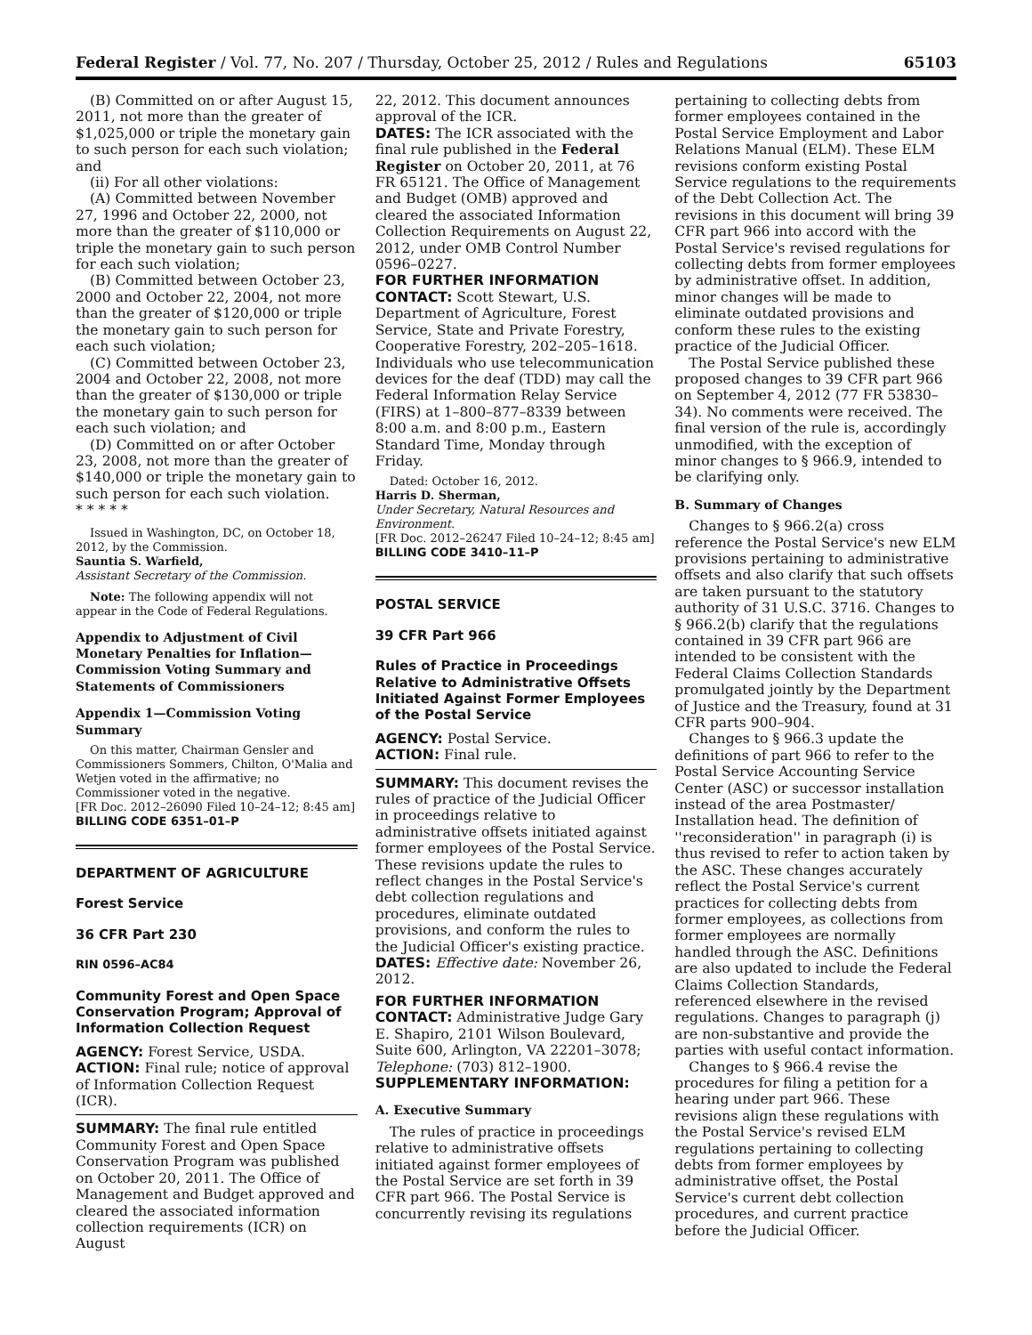Federal Register / Vol. 77, No. 207 / Thursday, October 25, 2012 / Rules and Regulations 65103
(B) Committed on or after August 15, 2011, not more than the greater of $1,025,000 or triple the monetary gain to such person for each such violation; and
(ii) For all other violations:
(A) Committed between November 27, 1996 and October 22, 2000, not more than the greater of $110,000 or triple the monetary gain to such person for each such violation;
(B) Committed between October 23, 2000 and October 22, 2004, not more than the greater of $120,000 or triple the monetary gain to such person for each such violation;
(C) Committed between October 23, 2004 and October 22, 2008, not more than the greater of $130,000 or triple the monetary gain to such person for each such violation; and
(D) Committed on or after October 23, 2008, not more than the greater of $140,000 or triple the monetary gain to such person for each such violation.
* * * * *
Issued in Washington, DC, on October 18, 2012, by the Commission.
Sauntia S. Warfield,
Assistant Secretary of the Commission.
Note: The following appendix will not appear in the Code of Federal Regulations.
Appendix to Adjustment of Civil Monetary Penalties for Inflation—Commission Voting Summary and Statements of Commissioners
Appendix 1—Commission Voting Summary
On this matter, Chairman Gensler and Commissioners Sommers, Chilton, O'Malia and Wetjen voted in the affirmative; no Commissioner voted in the negative.
[FR Doc. 2012–26090 Filed 10–24–12; 8:45 am]
BILLING CODE 6351–01–P
DEPARTMENT OF AGRICULTURE
Forest Service
36 CFR Part 230
RIN 0596–AC84
Community Forest and Open Space Conservation Program; Approval of Information Collection Request
AGENCY: Forest Service, USDA.
ACTION: Final rule; notice of approval of Information Collection Request (ICR).
SUMMARY: The final rule entitled Community Forest and Open Space Conservation Program was published on October 20, 2011. The Office of Management and Budget approved and cleared the associated information collection requirements (ICR) on August
22, 2012. This document announces approval of the ICR.
DATES: The ICR associated with the final rule published in the Federal Register on October 20, 2011, at 76 FR 65121. The Office of Management and Budget (OMB) approved and cleared the associated Information Collection Requirements on August 22, 2012, under OMB Control Number 0596–0227.
FOR FURTHER INFORMATION CONTACT: Scott Stewart, U.S. Department of Agriculture, Forest Service, State and Private Forestry, Cooperative Forestry, 202–205–1618. Individuals who use telecommunication devices for the deaf (TDD) may call the Federal Information Relay Service (FIRS) at 1–800–877–8339 between 8:00 a.m. and 8:00 p.m., Eastern Standard Time, Monday through Friday.
Dated: October 16, 2012.
Harris D. Sherman,
Under Secretary, Natural Resources and Environment.
[FR Doc. 2012–26247 Filed 10–24–12; 8:45 am]
BILLING CODE 3410–11–P
POSTAL SERVICE
39 CFR Part 966
Rules of Practice in Proceedings Relative to Administrative Offsets Initiated Against Former Employees of the Postal Service
AGENCY: Postal Service.
ACTION: Final rule.
SUMMARY: This document revises the rules of practice of the Judicial Officer in proceedings relative to administrative offsets initiated against former employees of the Postal Service. These revisions update the rules to reflect changes in the Postal Service's debt collection regulations and procedures, eliminate outdated provisions, and conform the rules to the Judicial Officer's existing practice.
DATES: Effective date: November 26, 2012.
FOR FURTHER INFORMATION CONTACT: Administrative Judge Gary E. Shapiro, 2101 Wilson Boulevard, Suite 600, Arlington, VA 22201–3078; Telephone: (703) 812–1900.
SUPPLEMENTARY INFORMATION:
A. Executive Summary
The rules of practice in proceedings relative to administrative offsets initiated against former employees of the Postal Service are set forth in 39 CFR part 966. The Postal Service is concurrently revising its regulations
pertaining to collecting debts from former employees contained in the Postal Service Employment and Labor Relations Manual (ELM). These ELM revisions conform existing Postal Service regulations to the requirements of the Debt Collection Act. The revisions in this document will bring 39 CFR part 966 into accord with the Postal Service's revised regulations for collecting debts from former employees by administrative offset. In addition, minor changes will be made to eliminate outdated provisions and conform these rules to the existing practice of the Judicial Officer.
The Postal Service published these proposed changes to 39 CFR part 966 on September 4, 2012 (77 FR 53830–34). No comments were received. The final version of the rule is, accordingly unmodified, with the exception of minor changes to § 966.9, intended to be clarifying only.
B. Summary of Changes
Changes to § 966.2(a) cross reference the Postal Service's new ELM provisions pertaining to administrative offsets and also clarify that such offsets are taken pursuant to the statutory authority of 31 U.S.C. 3716. Changes to § 966.2(b) clarify that the regulations contained in 39 CFR part 966 are intended to be consistent with the Federal Claims Collection Standards promulgated jointly by the Department of Justice and the Treasury, found at 31 CFR parts 900–904.
Changes to § 966.3 update the definitions of part 966 to refer to the Postal Service Accounting Service Center (ASC) or successor installation instead of the area Postmaster/ Installation head. The definition of ''reconsideration'' in paragraph (i) is thus revised to refer to action taken by the ASC. These changes accurately reflect the Postal Service's current practices for collecting debts from former employees, as collections from former employees are normally handled through the ASC. Definitions are also updated to include the Federal Claims Collection Standards, referenced elsewhere in the revised regulations. Changes to paragraph (j) are non-substantive and provide the parties with useful contact information.
Changes to § 966.4 revise the procedures for filing a petition for a hearing under part 966. These revisions align these regulations with the Postal Service's revised ELM regulations pertaining to collecting debts from former employees by administrative offset, the Postal Service's current debt collection procedures, and current practice before the Judicial Officer.